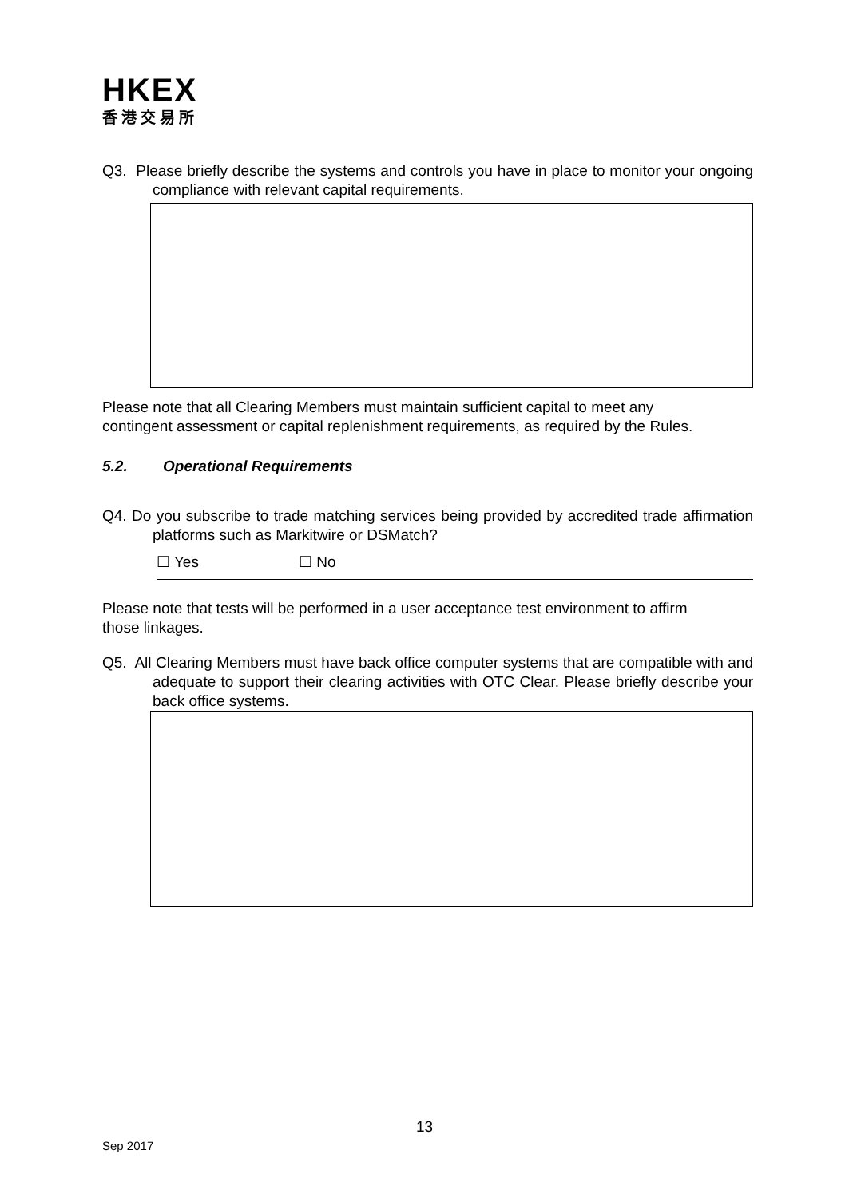HKEX
香港交易所
Q3. Please briefly describe the systems and controls you have in place to monitor your ongoing compliance with relevant capital requirements.
Please note that all Clearing Members must maintain sufficient capital to meet any contingent assessment or capital replenishment requirements, as required by the Rules.
5.2. Operational Requirements
Q4. Do you subscribe to trade matching services being provided by accredited trade affirmation platforms such as Markitwire or DSMatch?
☐ Yes ☐ No
Please note that tests will be performed in a user acceptance test environment to affirm those linkages.
Q5. All Clearing Members must have back office computer systems that are compatible with and adequate to support their clearing activities with OTC Clear. Please briefly describe your back office systems.
13
Sep 2017